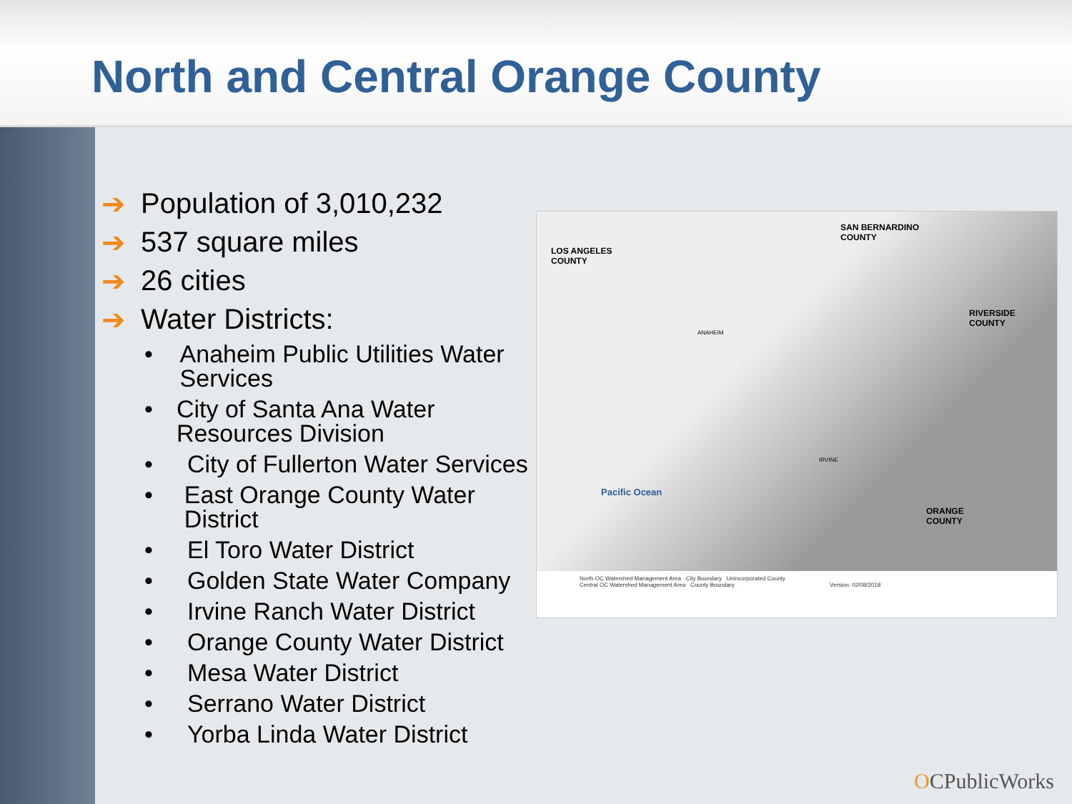North and Central Orange County
➔ Population of 3,010,232
➔ 537 square miles
➔ 26 cities
➔ Water Districts:
• Anaheim Public Utilities Water Services
• City of Santa Ana Water Resources Division
• City of Fullerton Water Services
• East Orange County Water District
• El Toro Water District
• Golden State Water Company
• Irvine Ranch Water District
• Orange County Water District
• Mesa Water District
• Serrano Water District
• Yorba Linda Water District
LOS ANGELES
COUNTY
SAN BERNARDINO
COUNTY
RIVERSIDE
COUNTY
ORANGE
COUNTY
Pacific Ocean
ANAHEIM
IRVINE
North OC Watershed Management Area City Boundary Unincorporated County
Central OC Watershed Management Area County Boundary Version: 02/08/2018
OCPublicWorks